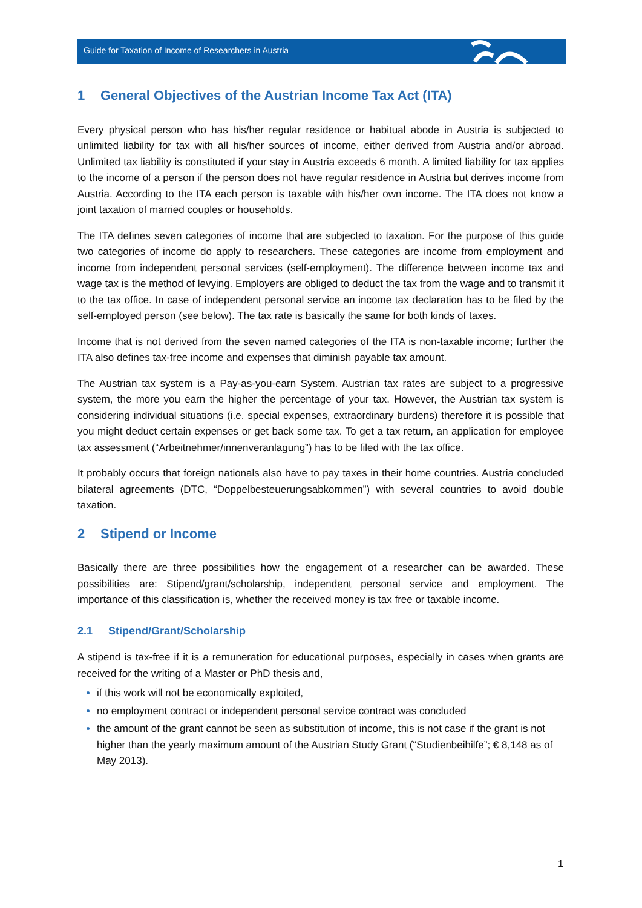Guide for Taxation of Income of Researchers in Austria
1 General Objectives of the Austrian Income Tax Act (ITA)
Every physical person who has his/her regular residence or habitual abode in Austria is subjected to unlimited liability for tax with all his/her sources of income, either derived from Austria and/or abroad. Unlimited tax liability is constituted if your stay in Austria exceeds 6 month. A limited liability for tax applies to the income of a person if the person does not have regular residence in Austria but derives income from Austria. According to the ITA each person is taxable with his/her own income. The ITA does not know a joint taxation of married couples or households.
The ITA defines seven categories of income that are subjected to taxation. For the purpose of this guide two categories of income do apply to researchers. These categories are income from employment and income from independent personal services (self-employment). The difference between income tax and wage tax is the method of levying. Employers are obliged to deduct the tax from the wage and to transmit it to the tax office. In case of independent personal service an income tax declaration has to be filed by the self-employed person (see below). The tax rate is basically the same for both kinds of taxes.
Income that is not derived from the seven named categories of the ITA is non-taxable income; further the ITA also defines tax-free income and expenses that diminish payable tax amount.
The Austrian tax system is a Pay-as-you-earn System. Austrian tax rates are subject to a progressive system, the more you earn the higher the percentage of your tax. However, the Austrian tax system is considering individual situations (i.e. special expenses, extraordinary burdens) therefore it is possible that you might deduct certain expenses or get back some tax. To get a tax return, an application for employee tax assessment (“Arbeitnehmer/innenveranlagung”) has to be filed with the tax office.
It probably occurs that foreign nationals also have to pay taxes in their home countries. Austria concluded bilateral agreements (DTC, “Doppelbesteuerungsabkommen”) with several countries to avoid double taxation.
2 Stipend or Income
Basically there are three possibilities how the engagement of a researcher can be awarded. These possibilities are: Stipend/grant/scholarship, independent personal service and employment. The importance of this classification is, whether the received money is tax free or taxable income.
2.1 Stipend/Grant/Scholarship
A stipend is tax-free if it is a remuneration for educational purposes, especially in cases when grants are received for the writing of a Master or PhD thesis and,
if this work will not be economically exploited,
no employment contract or independent personal service contract was concluded
the amount of the grant cannot be seen as substitution of income, this is not case if the grant is not higher than the yearly maximum amount of the Austrian Study Grant (“Studienbeihilfe”; € 8,148 as of May 2013).
1